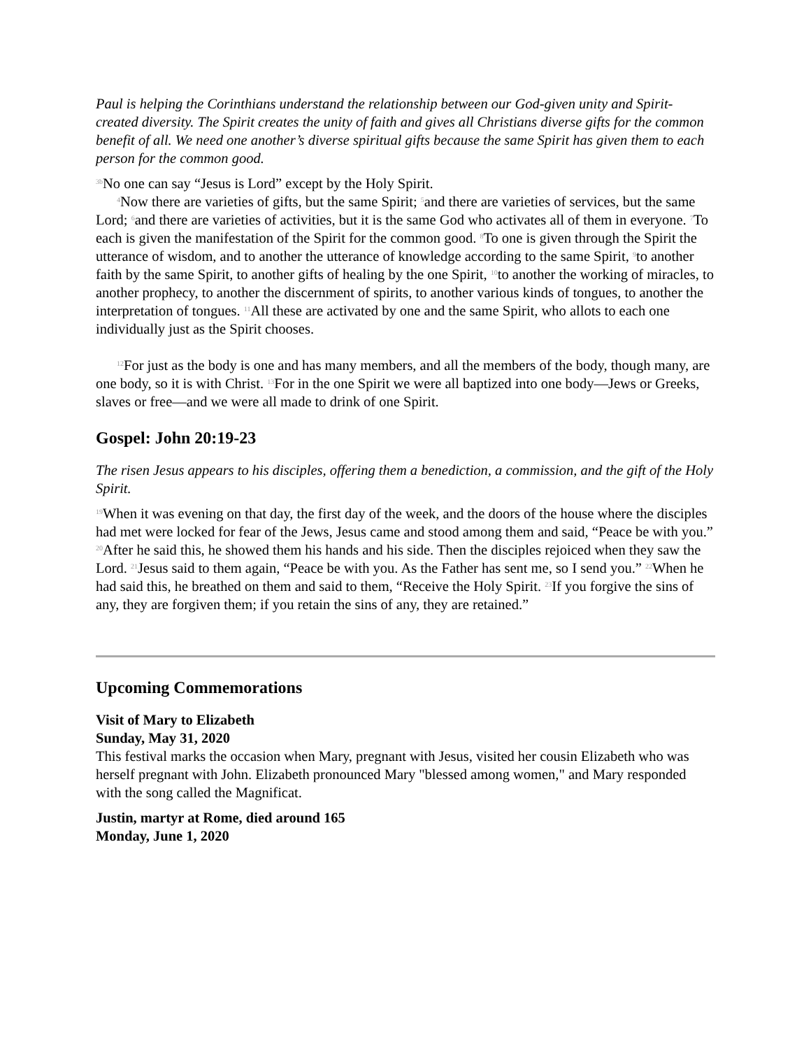Paul is helping the Corinthians understand the relationship between our God-given unity and Spirit-created diversity. The Spirit creates the unity of faith and gives all Christians diverse gifts for the common benefit of all. We need one another’s diverse spiritual gifts because the same Spirit has given them to each person for the common good.
<sup>3b</sup>No one can say “Jesus is Lord” except by the Holy Spirit.
<sup>4</sup> Now there are varieties of gifts, but the same Spirit; <sup>5</sup>and there are varieties of services, but the same Lord; <sup>6</sup>and there are varieties of activities, but it is the same God who activates all of them in everyone. <sup>7</sup>To each is given the manifestation of the Spirit for the common good. <sup>8</sup>To one is given through the Spirit the utterance of wisdom, and to another the utterance of knowledge according to the same Spirit, <sup>9</sup>to another faith by the same Spirit, to another gifts of healing by the one Spirit, <sup>10</sup>to another the working of miracles, to another prophecy, to another the discernment of spirits, to another various kinds of tongues, to another the interpretation of tongues. <sup>11</sup>All these are activated by one and the same Spirit, who allots to each one individually just as the Spirit chooses.
<sup>12</sup> For just as the body is one and has many members, and all the members of the body, though many, are one body, so it is with Christ. <sup>13</sup>For in the one Spirit we were all baptized into one body—Jews or Greeks, slaves or free—and we were all made to drink of one Spirit.
Gospel: John 20:19-23
The risen Jesus appears to his disciples, offering them a benediction, a commission, and the gift of the Holy Spirit.
<sup>19</sup> When it was evening on that day, the first day of the week, and the doors of the house where the disciples had met were locked for fear of the Jews, Jesus came and stood among them and said, “Peace be with you.” <sup>20</sup>After he said this, he showed them his hands and his side. Then the disciples rejoiced when they saw the Lord. <sup>21</sup>Jesus said to them again, “Peace be with you. As the Father has sent me, so I send you.” <sup>22</sup>When he had said this, he breathed on them and said to them, “Receive the Holy Spirit. <sup>23</sup>If you forgive the sins of any, they are forgiven them; if you retain the sins of any, they are retained.”
Upcoming Commemorations
Visit of Mary to Elizabeth
Sunday, May 31, 2020
This festival marks the occasion when Mary, pregnant with Jesus, visited her cousin Elizabeth who was herself pregnant with John. Elizabeth pronounced Mary "blessed among women," and Mary responded with the song called the Magnificat.
Justin, martyr at Rome, died around 165
Monday, June 1, 2020